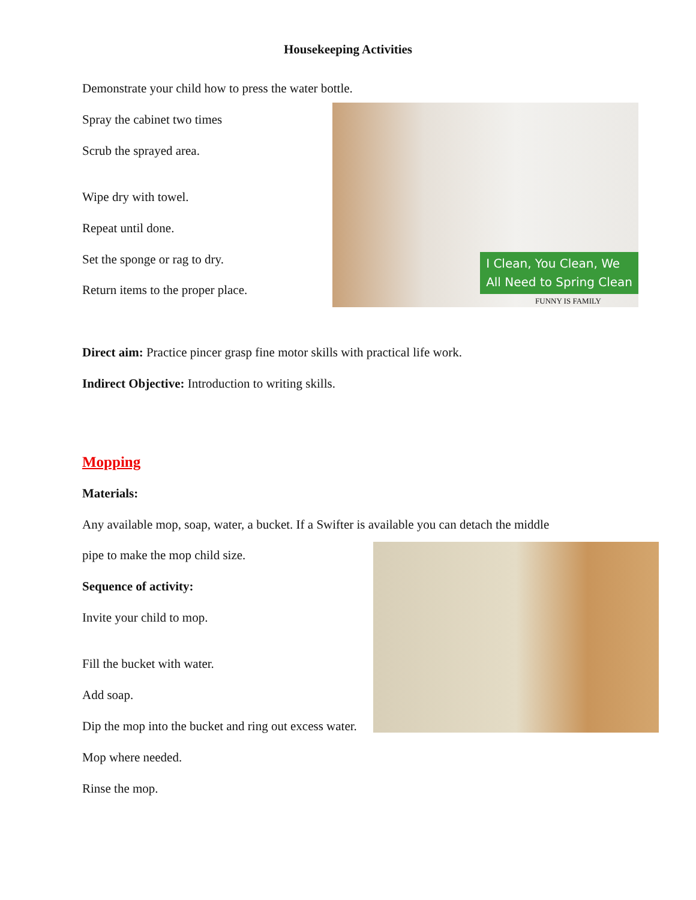Housekeeping Activities
Demonstrate your child how to press the water bottle.
Spray the cabinet two times
Scrub the sprayed area.
Wipe dry with towel.
Repeat until done.
Set the sponge or rag to dry.
Return items to the proper place.
Direct aim: Practice pincer grasp fine motor skills with practical life work.
Indirect Objective: Introduction to writing skills.
Mopping
Materials:
Any available mop, soap, water, a bucket. If a Swifter is available you can detach the middle
pipe to make the mop child size.
Sequence of activity:
Invite your child to mop.
Fill the bucket with water.
Add soap.
Dip the mop into the bucket and ring out excess water.
Mop where needed.
Rinse the mop.
I Clean, You Clean, We
All Need to Spring Clean
FUNNY IS FAMILY